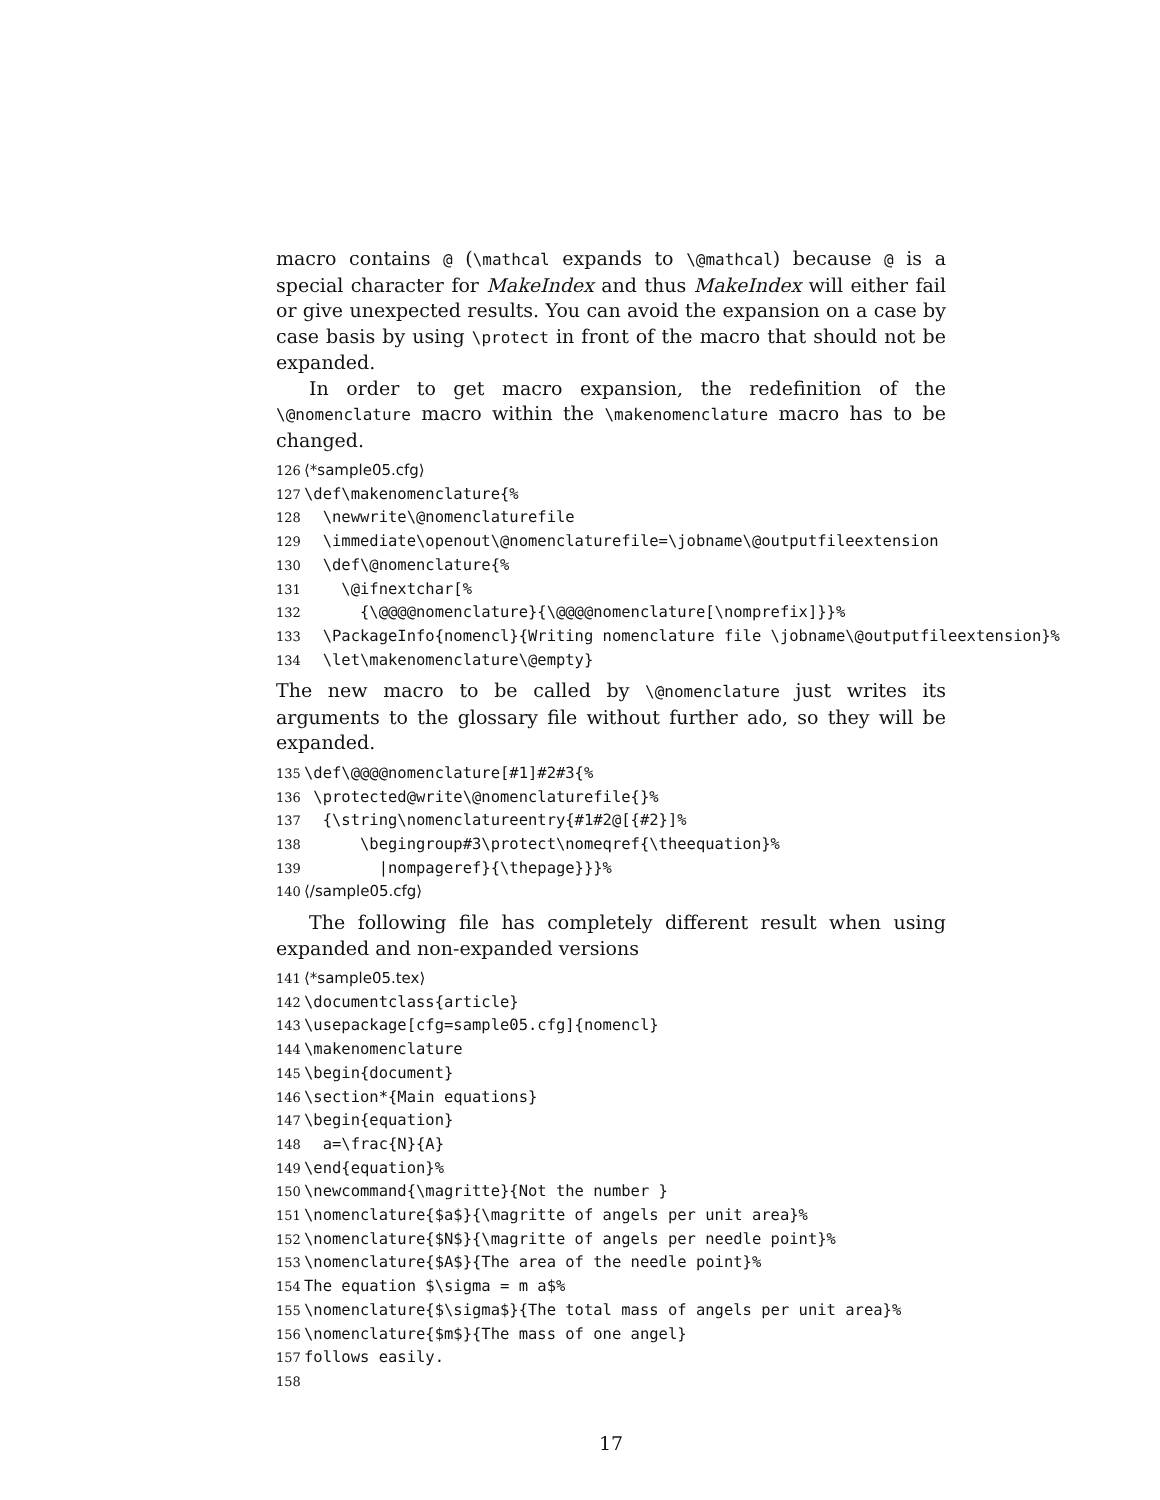macro contains @ (\mathcal expands to \@mathcal) because @ is a special character for MakeIndex and thus MakeIndex will either fail or give unexpected results. You can avoid the expansion on a case by case basis by using \protect in front of the macro that should not be expanded.
In order to get macro expansion, the redefinition of the \@nomenclature macro within the \makenomenclature macro has to be changed.
126 ⟨*sample05.cfg⟩ 127 \def\makenomenclature{% 128 \newwrite\@nomenclaturefile 129 \immediate\openout\@nomenclaturefile=\jobname\@outputfileextension 130 \def\@nomenclature{% 131 \@ifnextchar[% 132 {\@@@@nomenclature}{\@@@@nomenclature[\nomprefix]}}% 133 \PackageInfo{nomencl}{Writing nomenclature file \jobname\@outputfileextension}% 134 \let\makenomenclature\@empty}
The new macro to be called by \@nomenclature just writes its arguments to the glossary file without further ado, so they will be expanded.
135 \def\@@@@nomenclature[#1]#2#3{% 136 \protected@write\@nomenclaturefile{}% 137 {\string\nomenclatureentry{#1#2@[{#2}]% 138 \begingroup#3\protect\nomeqref{\theequation}% 139 |nompageref}{\thepage}}}% 140 ⟨/sample05.cfg⟩
The following file has completely different result when using expanded and non-expanded versions
141 ⟨*sample05.tex⟩ 142 \documentclass{article} 143 \usepackage[cfg=sample05.cfg]{nomencl} 144 \makenomenclature 145 \begin{document} 146 \section*{Main equations} 147 \begin{equation} 148 a=\frac{N}{A} 149 \end{equation}% 150 \newcommand{\magritte}{Not the number } 151 \nomenclature{$a$}{\magritte of angels per unit area}% 152 \nomenclature{$N$}{\magritte of angels per needle point}% 153 \nomenclature{$A$}{The area of the needle point}% 154 The equation $\sigma = m a$% 155 \nomenclature{$\sigma$}{The total mass of angels per unit area}% 156 \nomenclature{$m$}{The mass of one angel} 157 follows easily. 158
17